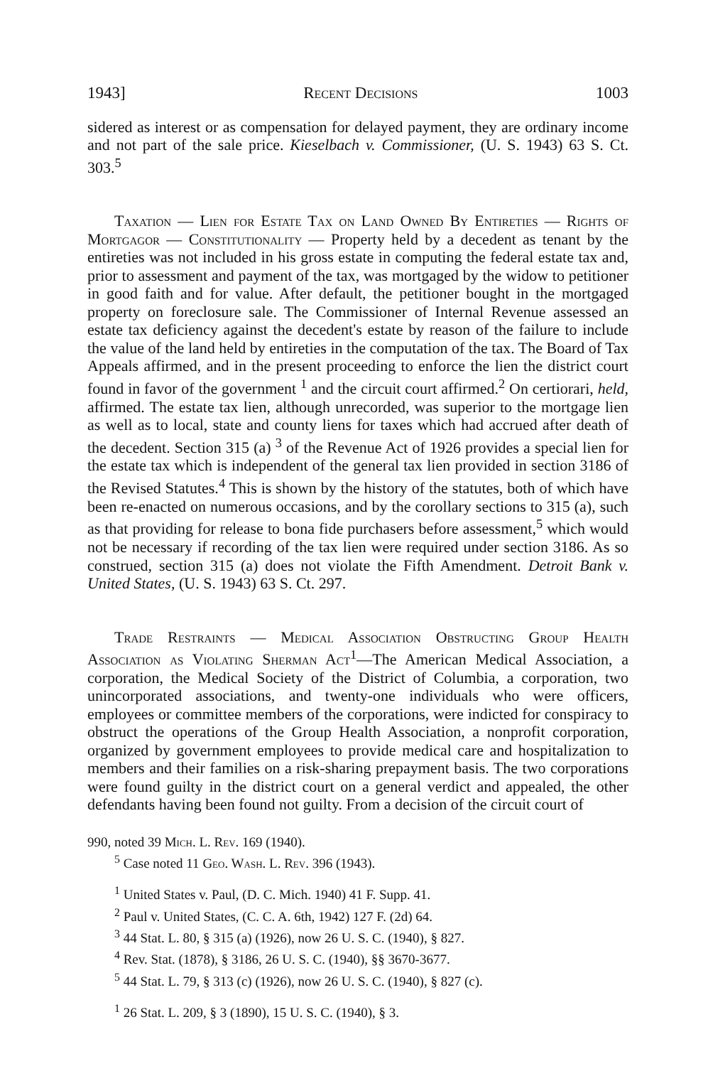1943] Recent Decisions 1003
sidered as interest or as compensation for delayed payment, they are ordinary income and not part of the sale price. Kieselbach v. Commissioner, (U. S. 1943) 63 S. Ct. 303.<sup>5</sup>
Taxation — Lien for Estate Tax on Land Owned By Entireties — Rights of Mortgagor — Constitutionality — Property held by a decedent as tenant by the entireties was not included in his gross estate in computing the federal estate tax and, prior to assessment and payment of the tax, was mortgaged by the widow to petitioner in good faith and for value. After default, the petitioner bought in the mortgaged property on foreclosure sale. The Commissioner of Internal Revenue assessed an estate tax deficiency against the decedent's estate by reason of the failure to include the value of the land held by entireties in the computation of the tax. The Board of Tax Appeals affirmed, and in the present proceeding to enforce the lien the district court found in favor of the government <sup>1</sup> and the circuit court affirmed.<sup>2</sup> On certiorari, held, affirmed. The estate tax lien, although unrecorded, was superior to the mortgage lien as well as to local, state and county liens for taxes which had accrued after death of the decedent. Section 315 (a) <sup>3</sup> of the Revenue Act of 1926 provides a special lien for the estate tax which is independent of the general tax lien provided in section 3186 of the Revised Statutes.<sup>4</sup> This is shown by the history of the statutes, both of which have been re-enacted on numerous occasions, and by the corollary sections to 315 (a), such as that providing for release to bona fide purchasers before assessment,<sup>5</sup> which would not be necessary if recording of the tax lien were required under section 3186. As so construed, section 315 (a) does not violate the Fifth Amendment. Detroit Bank v. United States, (U. S. 1943) 63 S. Ct. 297.
Trade Restraints — Medical Association Obstructing Group Health Association as Violating Sherman Act<sup>1</sup>—The American Medical Association, a corporation, the Medical Society of the District of Columbia, a corporation, two unincorporated associations, and twenty-one individuals who were officers, employees or committee members of the corporations, were indicted for conspiracy to obstruct the operations of the Group Health Association, a nonprofit corporation, organized by government employees to provide medical care and hospitalization to members and their families on a risk-sharing prepayment basis. The two corporations were found guilty in the district court on a general verdict and appealed, the other defendants having been found not guilty. From a decision of the circuit court of
990, noted 39 Mich. L. Rev. 169 (1940).
<sup>5</sup> Case noted 11 Geo. Wash. L. Rev. 396 (1943).
<sup>1</sup> United States v. Paul, (D. C. Mich. 1940) 41 F. Supp. 41.
<sup>2</sup> Paul v. United States, (C. C. A. 6th, 1942) 127 F. (2d) 64.
<sup>3</sup> 44 Stat. L. 80, § 315 (a) (1926), now 26 U. S. C. (1940), § 827.
<sup>4</sup> Rev. Stat. (1878), § 3186, 26 U. S. C. (1940), §§ 3670-3677.
<sup>5</sup> 44 Stat. L. 79, § 313 (c) (1926), now 26 U. S. C. (1940), § 827 (c).
<sup>1</sup> 26 Stat. L. 209, § 3 (1890), 15 U. S. C. (1940), § 3.